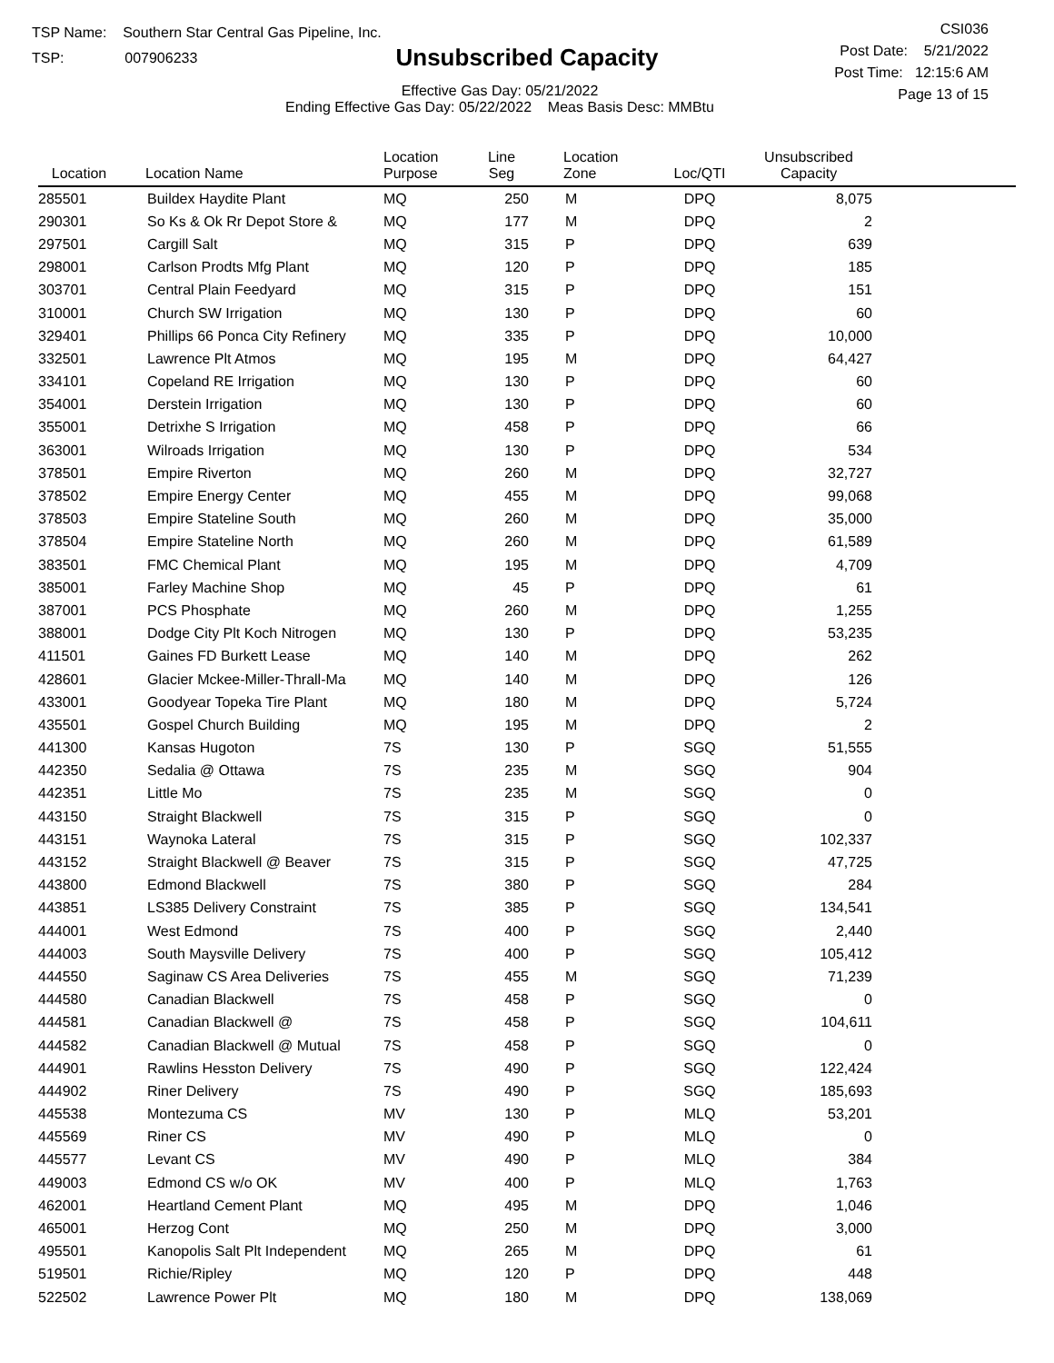TSP Name: Southern Star Central Gas Pipeline, Inc.
TSP: 007906233
Unsubscribed Capacity
Effective Gas Day: 05/21/2022
Ending Effective Gas Day: 05/22/2022 Meas Basis Desc: MMBtu
CSI036
Post Date: 5/21/2022
Post Time: 12:15:6 AM
Page 13 of 15
| Location | Location Name | Location Purpose | Line Seg | Location Zone | Loc/QTI | Unsubscribed Capacity | |
| --- | --- | --- | --- | --- | --- | --- | --- |
| 285501 | Buildex Haydite Plant | MQ | 250 | M | DPQ | 8,075 | |
| 290301 | So Ks & Ok Rr Depot Store & | MQ | 177 | M | DPQ | 2 | |
| 297501 | Cargill Salt | MQ | 315 | P | DPQ | 639 | |
| 298001 | Carlson Prodts Mfg Plant | MQ | 120 | P | DPQ | 185 | |
| 303701 | Central Plain Feedyard | MQ | 315 | P | DPQ | 151 | |
| 310001 | Church SW Irrigation | MQ | 130 | P | DPQ | 60 | |
| 329401 | Phillips 66 Ponca City Refinery | MQ | 335 | P | DPQ | 10,000 | |
| 332501 | Lawrence Plt Atmos | MQ | 195 | M | DPQ | 64,427 | |
| 334101 | Copeland RE Irrigation | MQ | 130 | P | DPQ | 60 | |
| 354001 | Derstein Irrigation | MQ | 130 | P | DPQ | 60 | |
| 355001 | Detrixhe S Irrigation | MQ | 458 | P | DPQ | 66 | |
| 363001 | Wilroads Irrigation | MQ | 130 | P | DPQ | 534 | |
| 378501 | Empire Riverton | MQ | 260 | M | DPQ | 32,727 | |
| 378502 | Empire Energy Center | MQ | 455 | M | DPQ | 99,068 | |
| 378503 | Empire Stateline South | MQ | 260 | M | DPQ | 35,000 | |
| 378504 | Empire Stateline North | MQ | 260 | M | DPQ | 61,589 | |
| 383501 | FMC Chemical Plant | MQ | 195 | M | DPQ | 4,709 | |
| 385001 | Farley Machine Shop | MQ | 45 | P | DPQ | 61 | |
| 387001 | PCS Phosphate | MQ | 260 | M | DPQ | 1,255 | |
| 388001 | Dodge City Plt Koch Nitrogen | MQ | 130 | P | DPQ | 53,235 | |
| 411501 | Gaines FD Burkett Lease | MQ | 140 | M | DPQ | 262 | |
| 428601 | Glacier Mckee-Miller-Thrall-Ma | MQ | 140 | M | DPQ | 126 | |
| 433001 | Goodyear Topeka Tire Plant | MQ | 180 | M | DPQ | 5,724 | |
| 435501 | Gospel Church Building | MQ | 195 | M | DPQ | 2 | |
| 441300 | Kansas Hugoton | 7S | 130 | P | SGQ | 51,555 | |
| 442350 | Sedalia @ Ottawa | 7S | 235 | M | SGQ | 904 | |
| 442351 | Little Mo | 7S | 235 | M | SGQ | 0 | |
| 443150 | Straight Blackwell | 7S | 315 | P | SGQ | 0 | |
| 443151 | Waynoka Lateral | 7S | 315 | P | SGQ | 102,337 | |
| 443152 | Straight Blackwell @ Beaver | 7S | 315 | P | SGQ | 47,725 | |
| 443800 | Edmond Blackwell | 7S | 380 | P | SGQ | 284 | |
| 443851 | LS385 Delivery Constraint | 7S | 385 | P | SGQ | 134,541 | |
| 444001 | West Edmond | 7S | 400 | P | SGQ | 2,440 | |
| 444003 | South Maysville Delivery | 7S | 400 | P | SGQ | 105,412 | |
| 444550 | Saginaw CS Area Deliveries | 7S | 455 | M | SGQ | 71,239 | |
| 444580 | Canadian Blackwell | 7S | 458 | P | SGQ | 0 | |
| 444581 | Canadian Blackwell @ | 7S | 458 | P | SGQ | 104,611 | |
| 444582 | Canadian Blackwell @ Mutual | 7S | 458 | P | SGQ | 0 | |
| 444901 | Rawlins Hesston Delivery | 7S | 490 | P | SGQ | 122,424 | |
| 444902 | Riner Delivery | 7S | 490 | P | SGQ | 185,693 | |
| 445538 | Montezuma CS | MV | 130 | P | MLQ | 53,201 | |
| 445569 | Riner CS | MV | 490 | P | MLQ | 0 | |
| 445577 | Levant CS | MV | 490 | P | MLQ | 384 | |
| 449003 | Edmond CS w/o OK | MV | 400 | P | MLQ | 1,763 | |
| 462001 | Heartland Cement Plant | MQ | 495 | M | DPQ | 1,046 | |
| 465001 | Herzog Cont | MQ | 250 | M | DPQ | 3,000 | |
| 495501 | Kanopolis Salt Plt Independent | MQ | 265 | M | DPQ | 61 | |
| 519501 | Richie/Ripley | MQ | 120 | P | DPQ | 448 | |
| 522502 | Lawrence Power Plt | MQ | 180 | M | DPQ | 138,069 | |